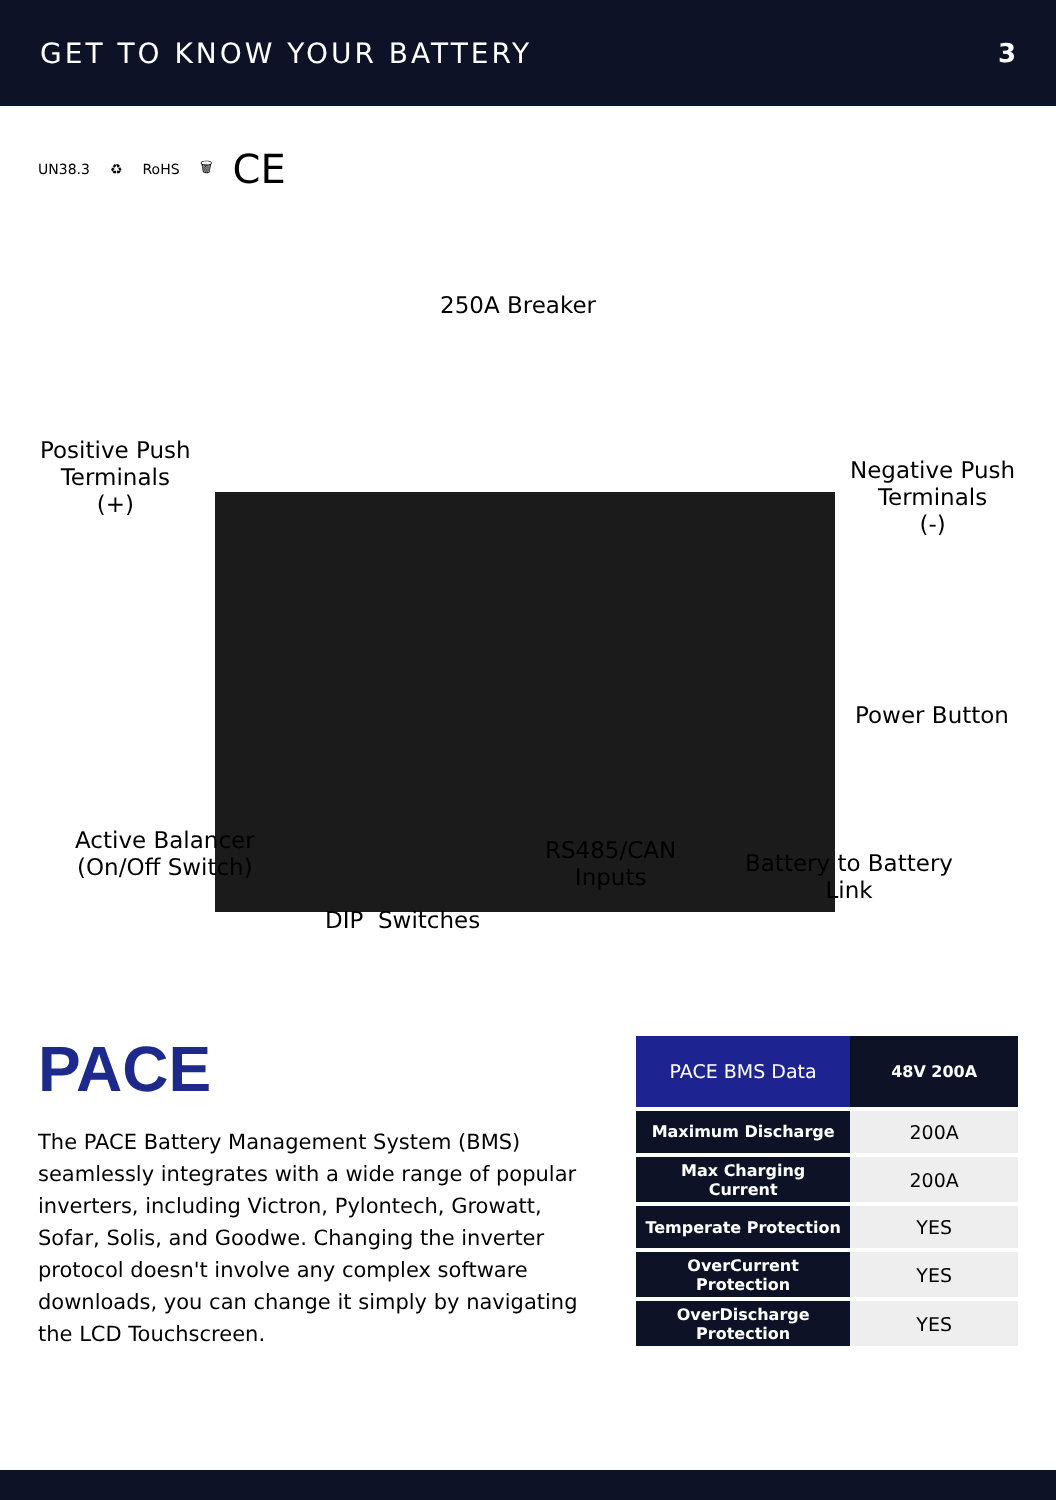GET TO KNOW YOUR BATTERY 3
UN38.3 ♻ RoHS 🗑 CE
250A Breaker
Positive Push
Terminals
(+)
Negative Push
Terminals
(-)
Power Button
Active Balancer
(On/Off Switch)
RS485/CAN
Inputs
Battery to Battery
Link
DIP Switches
PACE
The PACE Battery Management System (BMS) seamlessly integrates with a wide range of popular inverters, including Victron, Pylontech, Growatt, Sofar, Solis, and Goodwe. Changing the inverter protocol doesn't involve any complex software downloads, you can change it simply by navigating the LCD Touchscreen.
| PACE BMS Data | 48V 200A |
| --- | --- |
| Maximum Discharge | 200A |
| Max Charging Current | 200A |
| Temperate Protection | YES |
| OverCurrent Protection | YES |
| OverDischarge Protection | YES |